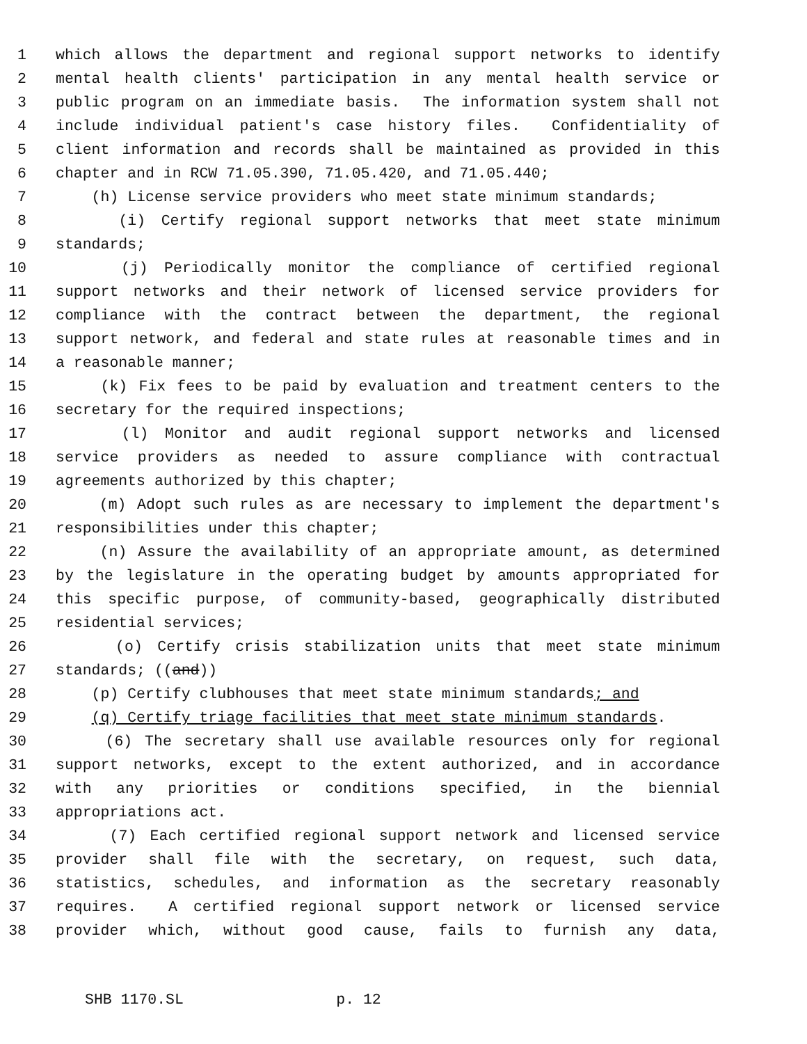1 which allows the department and regional support networks to identify
2 mental health clients' participation in any mental health service or
3 public program on an immediate basis. The information system shall not
4 include individual patient's case history files. Confidentiality of
5 client information and records shall be maintained as provided in this
6 chapter and in RCW 71.05.390, 71.05.420, and 71.05.440;
7 (h) License service providers who meet state minimum standards;
8 (i) Certify regional support networks that meet state minimum
9 standards;
10 (j) Periodically monitor the compliance of certified regional
11 support networks and their network of licensed service providers for
12 compliance with the contract between the department, the regional
13 support network, and federal and state rules at reasonable times and in
14 a reasonable manner;
15 (k) Fix fees to be paid by evaluation and treatment centers to the
16 secretary for the required inspections;
17 (l) Monitor and audit regional support networks and licensed
18 service providers as needed to assure compliance with contractual
19 agreements authorized by this chapter;
20 (m) Adopt such rules as are necessary to implement the department's
21 responsibilities under this chapter;
22 (n) Assure the availability of an appropriate amount, as determined
23 by the legislature in the operating budget by amounts appropriated for
24 this specific purpose, of community-based, geographically distributed
25 residential services;
26 (o) Certify crisis stabilization units that meet state minimum
27 standards; ((and))
28 (p) Certify clubhouses that meet state minimum standards; and
29 (q) Certify triage facilities that meet state minimum standards.
30 (6) The secretary shall use available resources only for regional
31 support networks, except to the extent authorized, and in accordance
32 with any priorities or conditions specified, in the biennial
33 appropriations act.
34 (7) Each certified regional support network and licensed service
35 provider shall file with the secretary, on request, such data,
36 statistics, schedules, and information as the secretary reasonably
37 requires. A certified regional support network or licensed service
38 provider which, without good cause, fails to furnish any data,
SHB 1170.SL p. 12